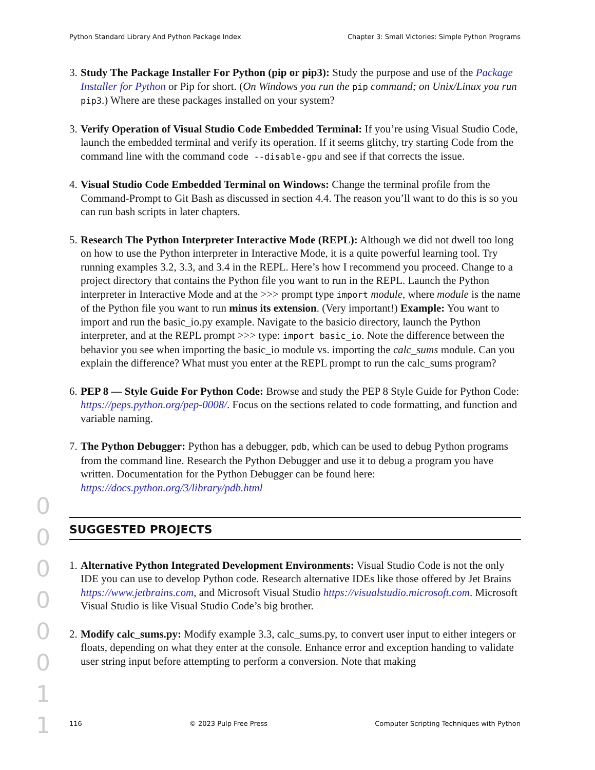Python Standard Library And Python Package Index Chapter 3: Small Victories: Simple Python Programs
3.
Study The Package Installer For Python (pip or pip3): Study the purpose and use of the Package Installer for Python or Pip for short. (On Windows you run the pip command; on Unix/Linux you run pip3.) Where are these packages installed on your system?
3.
Verify Operation of Visual Studio Code Embedded Terminal: If you’re using Visual Studio Code, launch the embedded terminal and verify its operation. If it seems glitchy, try starting Code from the command line with the command code --disable-gpu and see if that corrects the issue.
4.
Visual Studio Code Embedded Terminal on Windows: Change the terminal profile from the Command-Prompt to Git Bash as discussed in section 4.4. The reason you’ll want to do this is so you can run bash scripts in later chapters.
5.
Research The Python Interpreter Interactive Mode (REPL): Although we did not dwell too long on how to use the Python interpreter in Interactive Mode, it is a quite powerful learning tool. Try running examples 3.2, 3.3, and 3.4 in the REPL. Here’s how I recommend you proceed. Change to a project directory that contains the Python file you want to run in the REPL. Launch the Python interpreter in Interactive Mode and at the >>> prompt type import module, where module is the name of the Python file you want to run minus its extension. (Very important!) Example: You want to import and run the basic_io.py example. Navigate to the basicio directory, launch the Python interpreter, and at the REPL prompt >>> type: import basic_io. Note the difference between the behavior you see when importing the basic_io module vs. importing the calc_sums module. Can you explain the difference? What must you enter at the REPL prompt to run the calc_sums program?
6.
PEP 8 — Style Guide For Python Code: Browse and study the PEP 8 Style Guide for Python Code: https://peps.python.org/pep-0008/. Focus on the sections related to code formatting, and function and variable naming.
7.
The Python Debugger: Python has a debugger, pdb, which can be used to debug Python programs from the command line. Research the Python Debugger and use it to debug a program you have written. Documentation for the Python Debugger can be found here: https://docs.python.org/3/library/pdb.html
SUGGESTED PROJECTS
1.
Alternative Python Integrated Development Environments: Visual Studio Code is not the only IDE you can use to develop Python code. Research alternative IDEs like those offered by Jet Brains https://www.jetbrains.com, and Microsoft Visual Studio https://visualstudio.microsoft.com. Microsoft Visual Studio is like Visual Studio Code’s big brother.
2.
Modify calc_sums.py: Modify example 3.3, calc_sums.py, to convert user input to either integers or floats, depending on what they enter at the console. Enhance error and exception handing to validate user string input before attempting to perform a conversion. Note that making
0 0 0 0 0 0 1 1
116 © 2023 Pulp Free Press Computer Scripting Techniques with Python